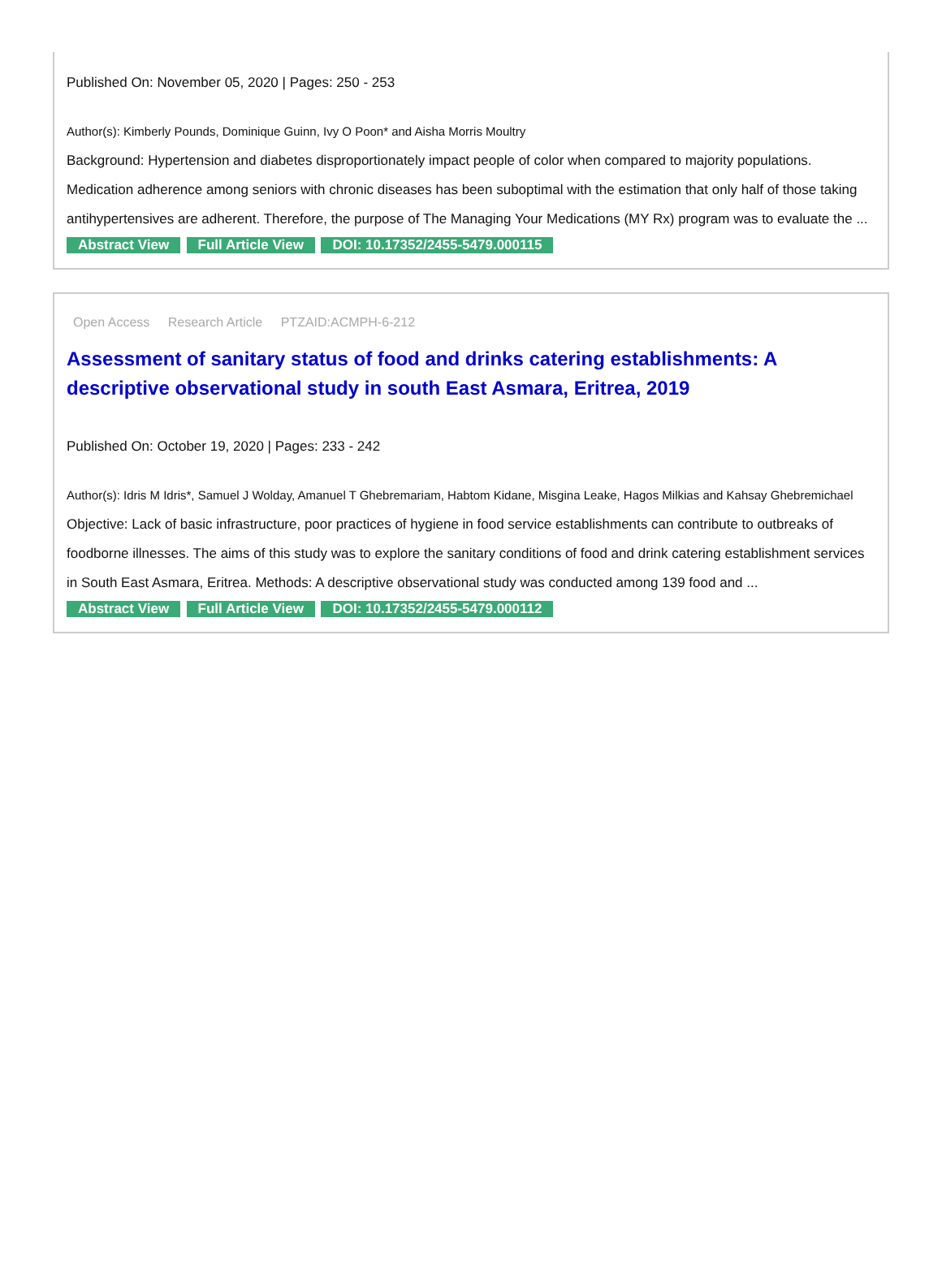Published On: November 05, 2020 | Pages: 250 - 253
Author(s): Kimberly Pounds, Dominique Guinn, Ivy O Poon* and Aisha Morris Moultry
Background: Hypertension and diabetes disproportionately impact people of color when compared to majority populations. Medication adherence among seniors with chronic diseases has been suboptimal with the estimation that only half of those taking antihypertensives are adherent. Therefore, the purpose of The Managing Your Medications (MY Rx) program was to evaluate the ...
Abstract View Full Article View DOI: 10.17352/2455-5479.000115
Open Access Research Article PTZAID:ACMPH-6-212
Assessment of sanitary status of food and drinks catering establishments: A descriptive observational study in south East Asmara, Eritrea, 2019
Published On: October 19, 2020 | Pages: 233 - 242
Author(s): Idris M Idris*, Samuel J Wolday, Amanuel T Ghebremariam, Habtom Kidane, Misgina Leake, Hagos Milkias and Kahsay Ghebremichael
Objective: Lack of basic infrastructure, poor practices of hygiene in food service establishments can contribute to outbreaks of foodborne illnesses. The aims of this study was to explore the sanitary conditions of food and drink catering establishment services in South East Asmara, Eritrea. Methods: A descriptive observational study was conducted among 139 food and ...
Abstract View Full Article View DOI: 10.17352/2455-5479.000112